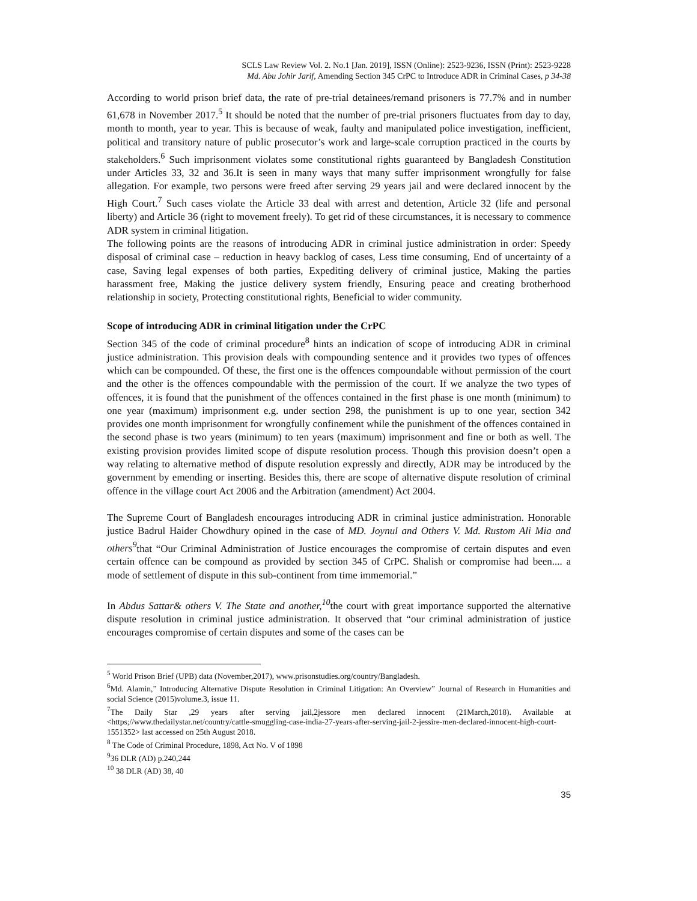SCLS Law Review Vol. 2. No.1 [Jan. 2019], ISSN (Online): 2523-9236, ISSN (Print): 2523-9228
Md. Abu Johir Jarif, Amending Section 345 CrPC to Introduce ADR in Criminal Cases, p 34-38
According to world prison brief data, the rate of pre-trial detainees/remand prisoners is 77.7% and in number 61,678 in November 2017.<sup>5</sup> It should be noted that the number of pre-trial prisoners fluctuates from day to day, month to month, year to year. This is because of weak, faulty and manipulated police investigation, inefficient, political and transitory nature of public prosecutor’s work and large-scale corruption practiced in the courts by stakeholders.<sup>6</sup> Such imprisonment violates some constitutional rights guaranteed by Bangladesh Constitution under Articles 33, 32 and 36.It is seen in many ways that many suffer imprisonment wrongfully for false allegation. For example, two persons were freed after serving 29 years jail and were declared innocent by the High Court.<sup>7</sup> Such cases violate the Article 33 deal with arrest and detention, Article 32 (life and personal liberty) and Article 36 (right to movement freely). To get rid of these circumstances, it is necessary to commence ADR system in criminal litigation.
The following points are the reasons of introducing ADR in criminal justice administration in order: Speedy disposal of criminal case – reduction in heavy backlog of cases, Less time consuming, End of uncertainty of a case, Saving legal expenses of both parties, Expediting delivery of criminal justice, Making the parties harassment free, Making the justice delivery system friendly, Ensuring peace and creating brotherhood relationship in society, Protecting constitutional rights, Beneficial to wider community.
Scope of introducing ADR in criminal litigation under the CrPC
Section 345 of the code of criminal procedure<sup>8</sup> hints an indication of scope of introducing ADR in criminal justice administration. This provision deals with compounding sentence and it provides two types of offences which can be compounded. Of these, the first one is the offences compoundable without permission of the court and the other is the offences compoundable with the permission of the court. If we analyze the two types of offences, it is found that the punishment of the offences contained in the first phase is one month (minimum) to one year (maximum) imprisonment e.g. under section 298, the punishment is up to one year, section 342 provides one month imprisonment for wrongfully confinement while the punishment of the offences contained in the second phase is two years (minimum) to ten years (maximum) imprisonment and fine or both as well. The existing provision provides limited scope of dispute resolution process. Though this provision doesn’t open a way relating to alternative method of dispute resolution expressly and directly, ADR may be introduced by the government by emending or inserting. Besides this, there are scope of alternative dispute resolution of criminal offence in the village court Act 2006 and the Arbitration (amendment) Act 2004.
The Supreme Court of Bangladesh encourages introducing ADR in criminal justice administration. Honorable justice Badrul Haider Chowdhury opined in the case of MD. Joynul and Others V. Md. Rustom Ali Mia and others<sup>9</sup>that “Our Criminal Administration of Justice encourages the compromise of certain disputes and even certain offence can be compound as provided by section 345 of CrPC. Shalish or compromise had been.... a mode of settlement of dispute in this sub-continent from time immemorial.”
In Abdus Sattar& others V. The State and another,<sup>10</sup>the court with great importance supported the alternative dispute resolution in criminal justice administration. It observed that “our criminal administration of justice encourages compromise of certain disputes and some of the cases can be
<sup>5</sup> World Prison Brief (UPB) data (November,2017), www.prisonstudies.org/country/Bangladesh.
<sup>6</sup> Md. Alamin,” Introducing Alternative Dispute Resolution in Criminal Litigation: An Overview” Journal of Research in Humanities and social Science (2015)volume.3, issue 11.
<sup>7</sup> The Daily Star ,29 years after serving jail,2jessore men declared innocent (21March,2018). Available at <https;//www.thedailystar.net/country/cattle-smuggling-case-india-27-years-after-serving-jail-2-jessire-men-declared-innocent-high-court-1551352> last accessed on 25th August 2018.
<sup>8</sup> The Code of Criminal Procedure, 1898, Act No. V of 1898
<sup>9</sup> 36 DLR (AD) p.240,244
<sup>10</sup> 38 DLR (AD) 38, 40
35